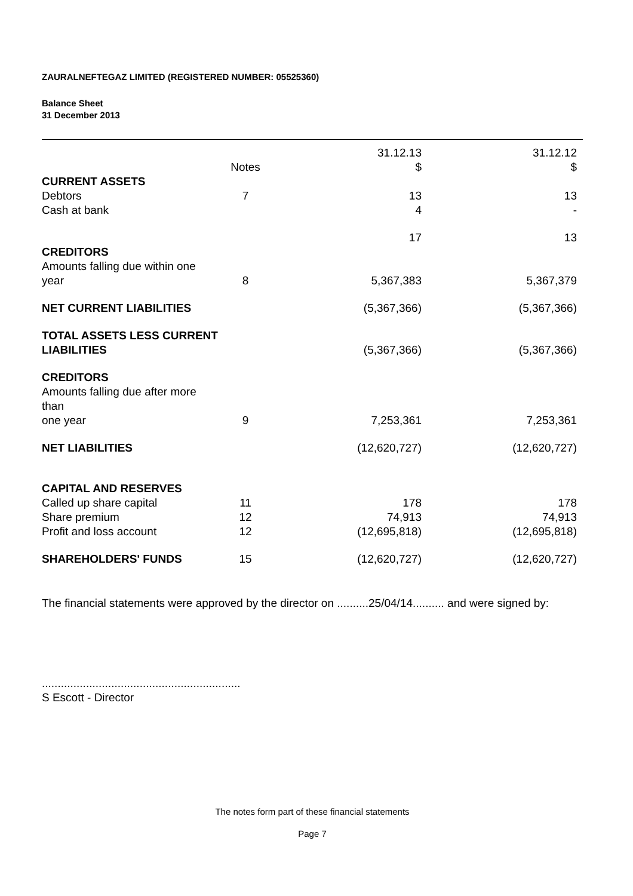ZAURALNEFTEGAZ LIMITED (REGISTERED NUMBER: 05525360)
Balance Sheet
31 December 2013
| | | 31.12.13 | 31.12.12 |
| --- | --- | --- | --- |
| | Notes | $ | $ |
| CURRENT ASSETS | | | |
| Debtors | 7 | 13 | 13 |
| Cash at bank | | 4 | - |
| | | 17 | 13 |
| CREDITORS | | | |
| Amounts falling due within one year | 8 | 5,367,383 | 5,367,379 |
| NET CURRENT LIABILITIES | | (5,367,366) | (5,367,366) |
| TOTAL ASSETS LESS CURRENT LIABILITIES | | (5,367,366) | (5,367,366) |
| CREDITORS | | | |
| Amounts falling due after more than one year | 9 | 7,253,361 | 7,253,361 |
| NET LIABILITIES | | (12,620,727) | (12,620,727) |
| CAPITAL AND RESERVES | | | |
| Called up share capital | 11 | 178 | 178 |
| Share premium | 12 | 74,913 | 74,913 |
| Profit and loss account | 12 | (12,695,818) | (12,695,818) |
| SHAREHOLDERS' FUNDS | 15 | (12,620,727) | (12,620,727) |
The financial statements were approved by the director on ..........25/04/14.......... and were signed by:
...............................................................
S Escott - Director
The notes form part of these financial statements
Page 7